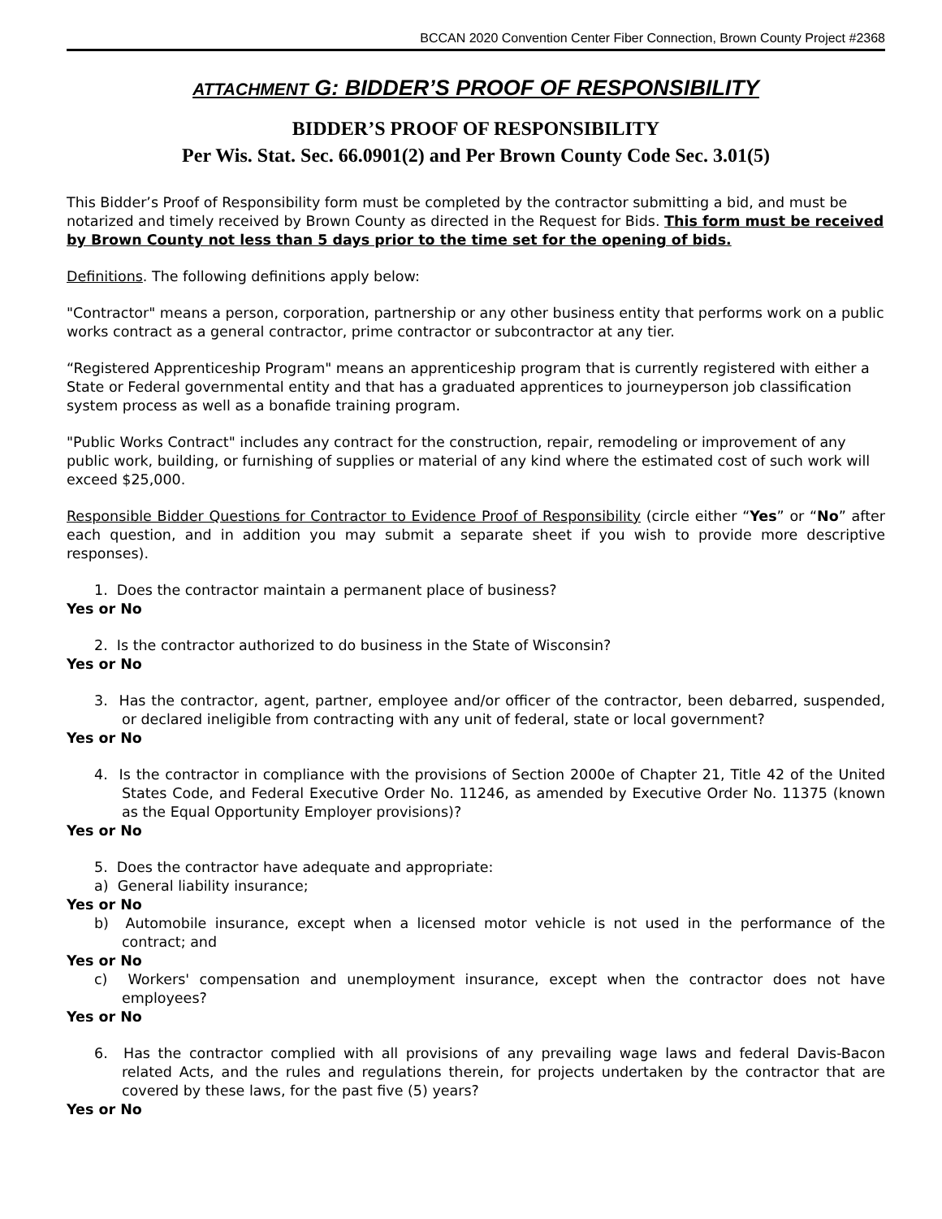BCCAN 2020 Convention Center Fiber Connection, Brown County Project #2368
ATTACHMENT G: BIDDER’S PROOF OF RESPONSIBILITY
BIDDER’S PROOF OF RESPONSIBILITY
Per Wis. Stat. Sec. 66.0901(2) and Per Brown County Code Sec. 3.01(5)
This Bidder’s Proof of Responsibility form must be completed by the contractor submitting a bid, and must be notarized and timely received by Brown County as directed in the Request for Bids. This form must be received by Brown County not less than 5 days prior to the time set for the opening of bids.
Definitions. The following definitions apply below:
"Contractor" means a person, corporation, partnership or any other business entity that performs work on a public works contract as a general contractor, prime contractor or subcontractor at any tier.
“Registered Apprenticeship Program" means an apprenticeship program that is currently registered with either a State or Federal governmental entity and that has a graduated apprentices to journeyperson job classification system process as well as a bonafide training program.
"Public Works Contract" includes any contract for the construction, repair, remodeling or improvement of any public work, building, or furnishing of supplies or material of any kind where the estimated cost of such work will exceed $25,000.
Responsible Bidder Questions for Contractor to Evidence Proof of Responsibility (circle either “Yes” or “No” after each question, and in addition you may submit a separate sheet if you wish to provide more descriptive responses).
1. Does the contractor maintain a permanent place of business?
Yes or No
2. Is the contractor authorized to do business in the State of Wisconsin?
Yes or No
3. Has the contractor, agent, partner, employee and/or officer of the contractor, been debarred, suspended, or declared ineligible from contracting with any unit of federal, state or local government?
Yes or No
4. Is the contractor in compliance with the provisions of Section 2000e of Chapter 21, Title 42 of the United States Code, and Federal Executive Order No. 11246, as amended by Executive Order No. 11375 (known as the Equal Opportunity Employer provisions)?
Yes or No
5. Does the contractor have adequate and appropriate:
a) General liability insurance;
Yes or No
b) Automobile insurance, except when a licensed motor vehicle is not used in the performance of the contract; and
Yes or No
c) Workers' compensation and unemployment insurance, except when the contractor does not have employees?
Yes or No
6. Has the contractor complied with all provisions of any prevailing wage laws and federal Davis-Bacon related Acts, and the rules and regulations therein, for projects undertaken by the contractor that are covered by these laws, for the past five (5) years?
Yes or No